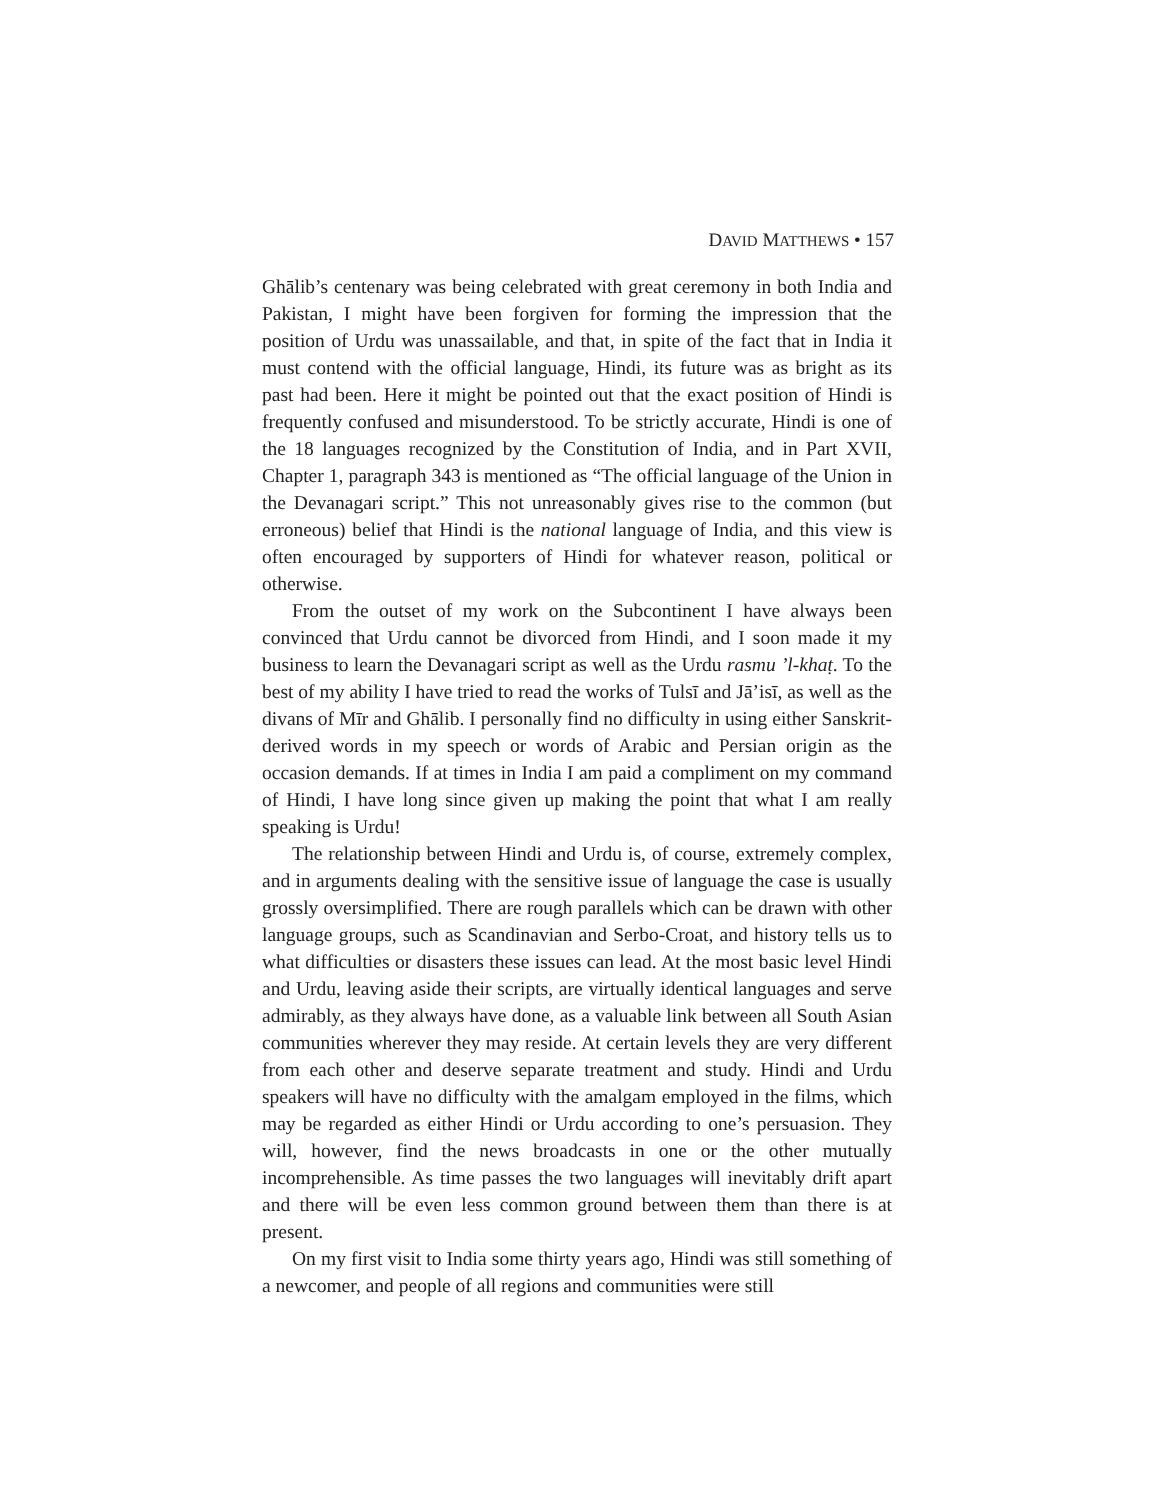DAVID MATTHEWS • 157
Ghālib’s centenary was being celebrated with great ceremony in both India and Pakistan, I might have been forgiven for forming the impression that the position of Urdu was unassailable, and that, in spite of the fact that in India it must contend with the official language, Hindi, its future was as bright as its past had been. Here it might be pointed out that the exact position of Hindi is frequently confused and misunderstood. To be strictly accurate, Hindi is one of the 18 languages recognized by the Constitution of India, and in Part XVII, Chapter 1, paragraph 343 is mentioned as “The official language of the Union in the Devanagari script.” This not unreasonably gives rise to the common (but erroneous) belief that Hindi is the national language of India, and this view is often encouraged by supporters of Hindi for whatever reason, political or otherwise.
From the outset of my work on the Subcontinent I have always been convinced that Urdu cannot be divorced from Hindi, and I soon made it my business to learn the Devanagari script as well as the Urdu rasmu ’l-khaṭ. To the best of my ability I have tried to read the works of Tulsī and Jā’isī, as well as the divans of Mīr and Ghālib. I personally find no difficulty in using either Sanskrit-derived words in my speech or words of Arabic and Persian origin as the occasion demands. If at times in India I am paid a compliment on my command of Hindi, I have long since given up making the point that what I am really speaking is Urdu!
The relationship between Hindi and Urdu is, of course, extremely complex, and in arguments dealing with the sensitive issue of language the case is usually grossly oversimplified. There are rough parallels which can be drawn with other language groups, such as Scandinavian and Serbo-Croat, and history tells us to what difficulties or disasters these issues can lead. At the most basic level Hindi and Urdu, leaving aside their scripts, are virtually identical languages and serve admirably, as they always have done, as a valuable link between all South Asian communities wherever they may reside. At certain levels they are very different from each other and deserve separate treatment and study. Hindi and Urdu speakers will have no difficulty with the amalgam employed in the films, which may be regarded as either Hindi or Urdu according to one’s persuasion. They will, however, find the news broadcasts in one or the other mutually incomprehensible. As time passes the two languages will inevitably drift apart and there will be even less common ground between them than there is at present.
On my first visit to India some thirty years ago, Hindi was still something of a newcomer, and people of all regions and communities were still